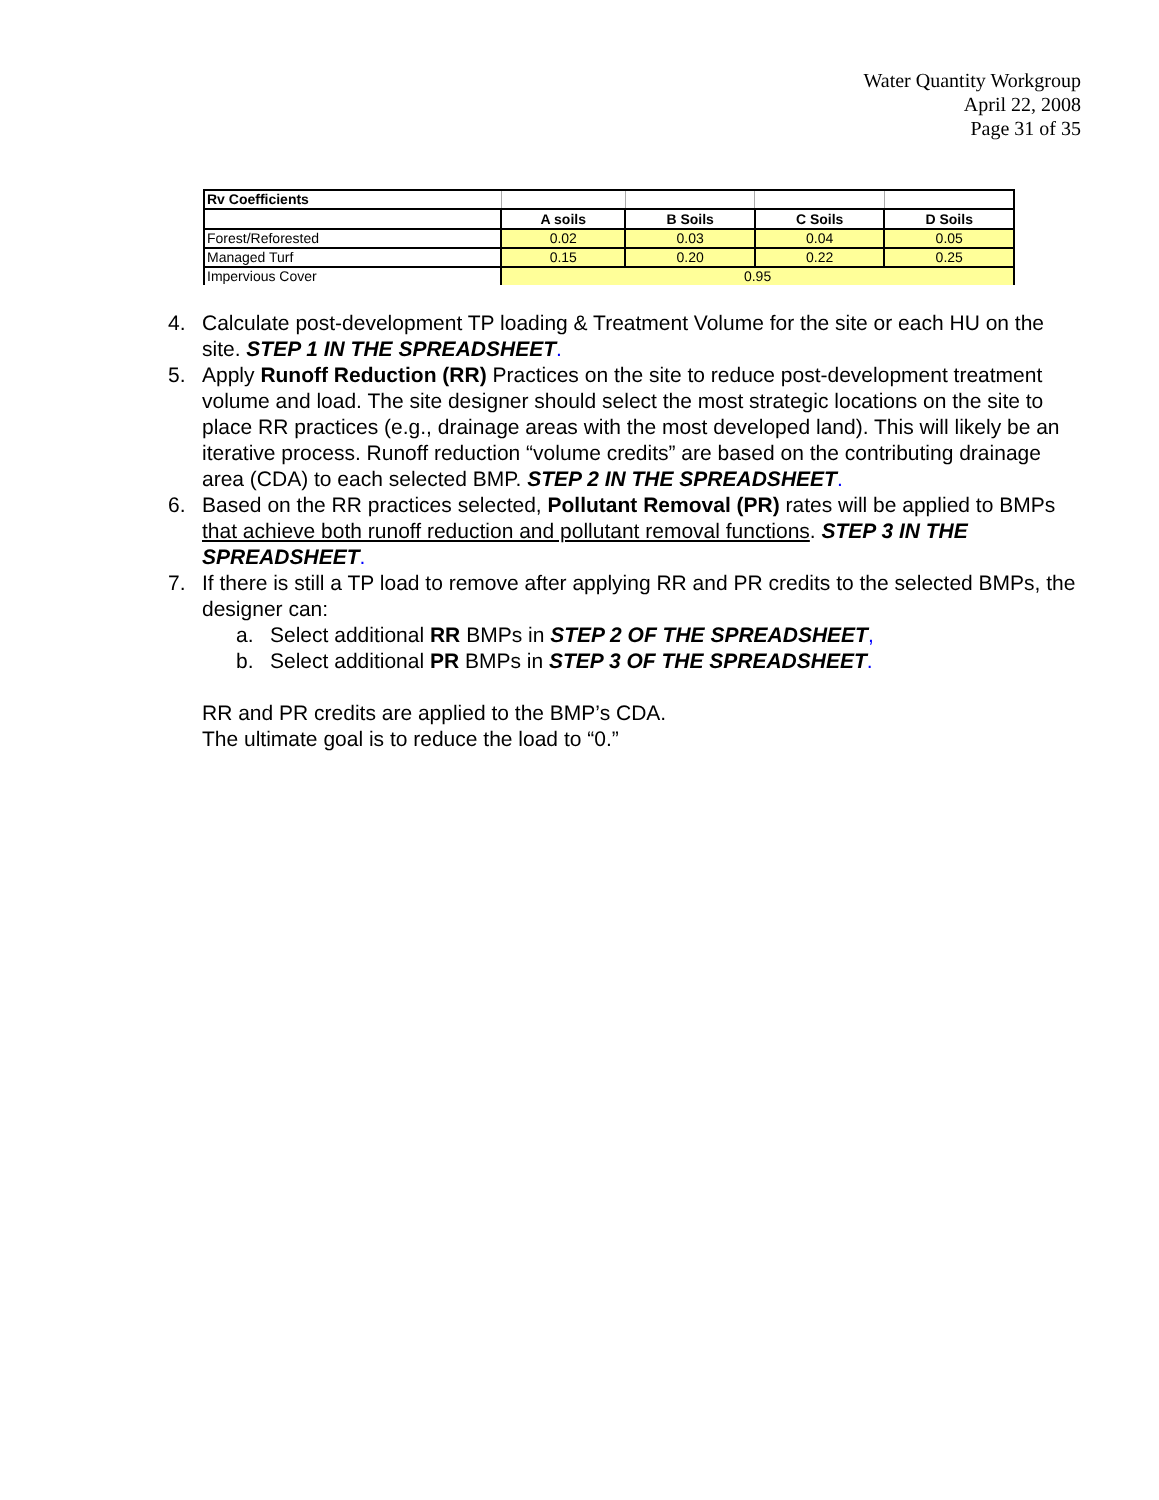Water Quantity Workgroup
April 22, 2008
Page 31 of 35
| Rv Coefficients | | | | |
| | A soils | B Soils | C Soils | D Soils |
| Forest/Reforested | 0.02 | 0.03 | 0.04 | 0.05 |
| Managed Turf | 0.15 | 0.20 | 0.22 | 0.25 |
| Impervious Cover | 0.95 | | | |
4. Calculate post-development TP loading & Treatment Volume for the site or each HU on the site. STEP 1 IN THE SPREADSHEET.
5. Apply Runoff Reduction (RR) Practices on the site to reduce post-development treatment volume and load. The site designer should select the most strategic locations on the site to place RR practices (e.g., drainage areas with the most developed land). This will likely be an iterative process. Runoff reduction “volume credits” are based on the contributing drainage area (CDA) to each selected BMP. STEP 2 IN THE SPREADSHEET.
6. Based on the RR practices selected, Pollutant Removal (PR) rates will be applied to BMPs that achieve both runoff reduction and pollutant removal functions. STEP 3 IN THE SPREADSHEET.
7. If there is still a TP load to remove after applying RR and PR credits to the selected BMPs, the designer can:
a. Select additional RR BMPs in STEP 2 OF THE SPREADSHEET,
b. Select additional PR BMPs in STEP 3 OF THE SPREADSHEET.
RR and PR credits are applied to the BMP’s CDA.
The ultimate goal is to reduce the load to “0.”